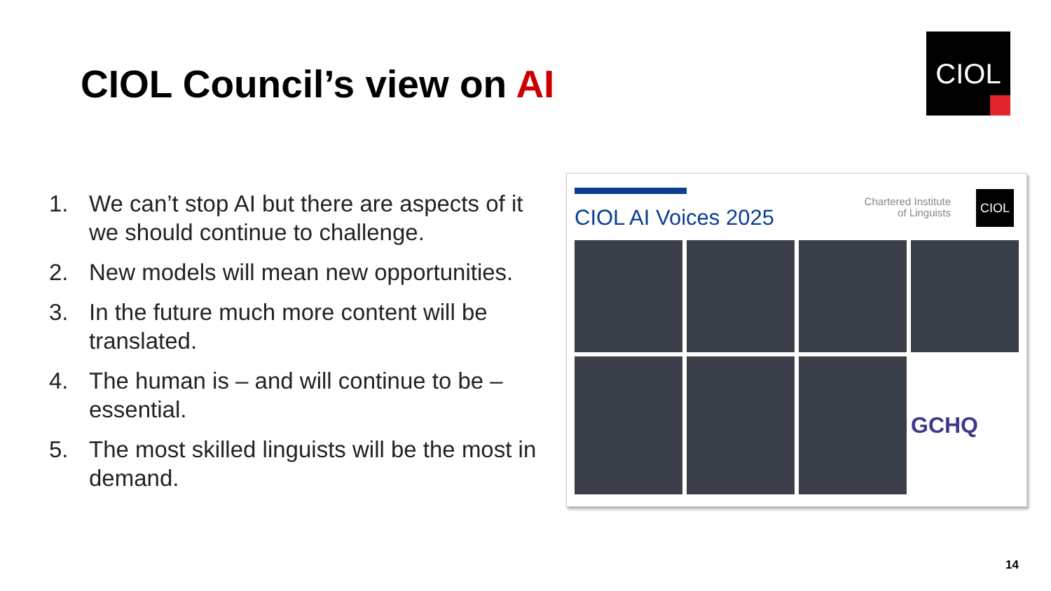CIOL Council’s view on AI
CIOL
1. We can’t stop AI but there are aspects of it we should continue to challenge.
2. New models will mean new opportunities.
3. In the future much more content will be translated.
4. The human is – and will continue to be – essential.
5. The most skilled linguists will be the most in demand.
CIOL AI Voices 2025
Chartered Institute
of Linguists
CIOL
GCHQ
14